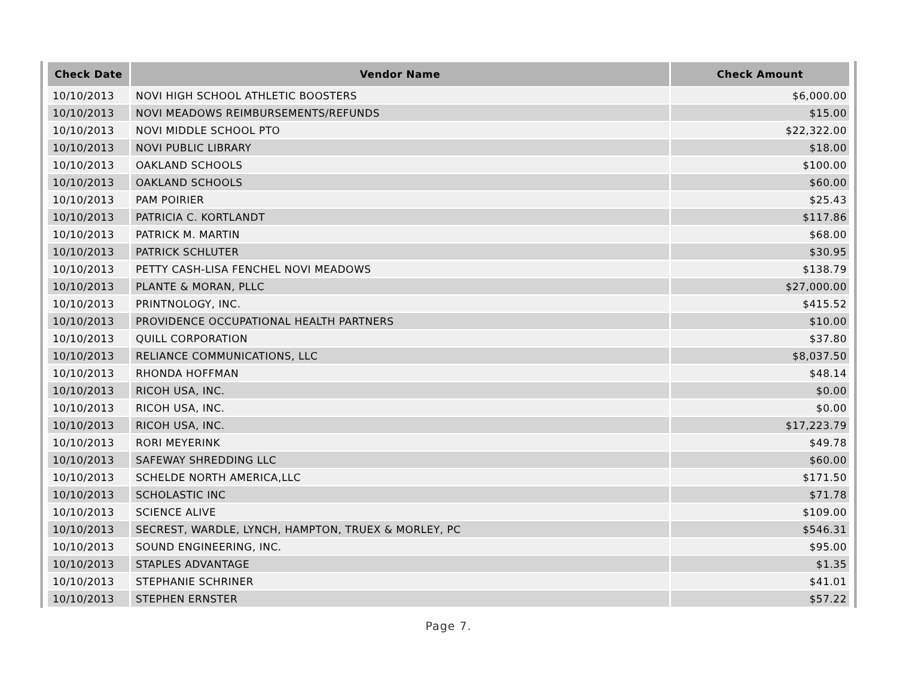| Check Date | Vendor Name | Check Amount |
| --- | --- | --- |
| 10/10/2013 | NOVI HIGH SCHOOL ATHLETIC BOOSTERS | $6,000.00 |
| 10/10/2013 | NOVI MEADOWS REIMBURSEMENTS/REFUNDS | $15.00 |
| 10/10/2013 | NOVI MIDDLE SCHOOL PTO | $22,322.00 |
| 10/10/2013 | NOVI PUBLIC LIBRARY | $18.00 |
| 10/10/2013 | OAKLAND SCHOOLS | $100.00 |
| 10/10/2013 | OAKLAND SCHOOLS | $60.00 |
| 10/10/2013 | PAM POIRIER | $25.43 |
| 10/10/2013 | PATRICIA C. KORTLANDT | $117.86 |
| 10/10/2013 | PATRICK M. MARTIN | $68.00 |
| 10/10/2013 | PATRICK SCHLUTER | $30.95 |
| 10/10/2013 | PETTY CASH-LISA FENCHEL NOVI MEADOWS | $138.79 |
| 10/10/2013 | PLANTE & MORAN, PLLC | $27,000.00 |
| 10/10/2013 | PRINTNOLOGY, INC. | $415.52 |
| 10/10/2013 | PROVIDENCE OCCUPATIONAL HEALTH PARTNERS | $10.00 |
| 10/10/2013 | QUILL CORPORATION | $37.80 |
| 10/10/2013 | RELIANCE COMMUNICATIONS, LLC | $8,037.50 |
| 10/10/2013 | RHONDA HOFFMAN | $48.14 |
| 10/10/2013 | RICOH USA, INC. | $0.00 |
| 10/10/2013 | RICOH USA, INC. | $0.00 |
| 10/10/2013 | RICOH USA, INC. | $17,223.79 |
| 10/10/2013 | RORI MEYERINK | $49.78 |
| 10/10/2013 | SAFEWAY SHREDDING LLC | $60.00 |
| 10/10/2013 | SCHELDE NORTH AMERICA,LLC | $171.50 |
| 10/10/2013 | SCHOLASTIC INC | $71.78 |
| 10/10/2013 | SCIENCE ALIVE | $109.00 |
| 10/10/2013 | SECREST, WARDLE, LYNCH, HAMPTON, TRUEX & MORLEY, PC | $546.31 |
| 10/10/2013 | SOUND ENGINEERING, INC. | $95.00 |
| 10/10/2013 | STAPLES ADVANTAGE | $1.35 |
| 10/10/2013 | STEPHANIE SCHRINER | $41.01 |
| 10/10/2013 | STEPHEN ERNSTER | $57.22 |
Page 7.